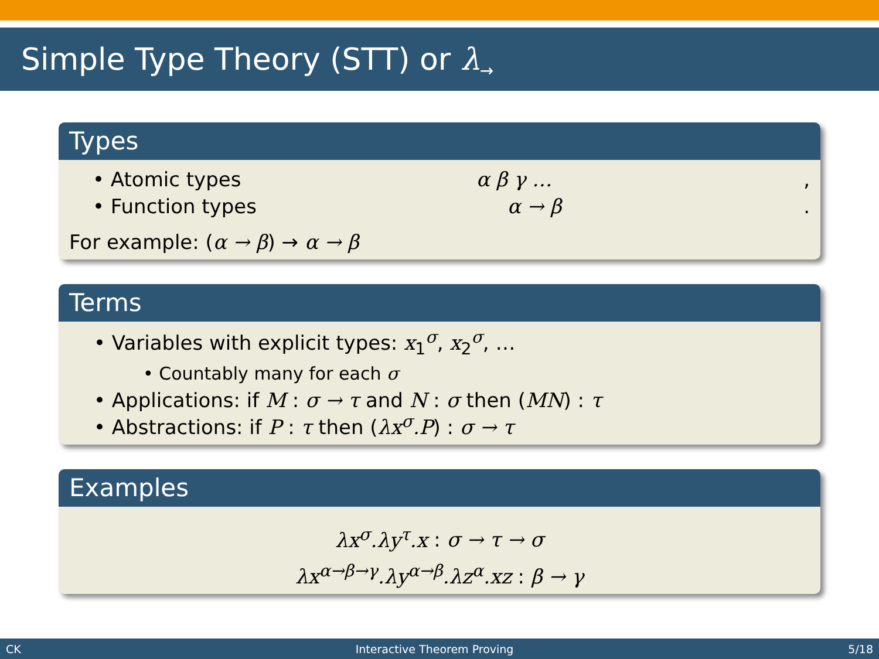Simple Type Theory (STT) or λ<sub>→</sub>
Types
• Atomic types α β γ …,
• Function types α → β.
For example: (α → β) → α → β
Terms
• Variables with explicit types: x<sub>1</sub><sup>σ</sup>, x<sub>2</sub><sup>σ</sup>, …
• Countably many for each σ
• Applications: if M : σ → τ and N : σ then (MN) : τ
• Abstractions: if P : τ then (λx<sup>σ</sup>.P) : σ → τ
Examples
λx<sup>σ</sup>.λy<sup>τ</sup>.x : σ → τ → σ
λx<sup>α→β→γ</sup>.λy<sup>α→β</sup>.λz<sup>α</sup>.xz : β → γ
CK Interactive Theorem Proving 5/18